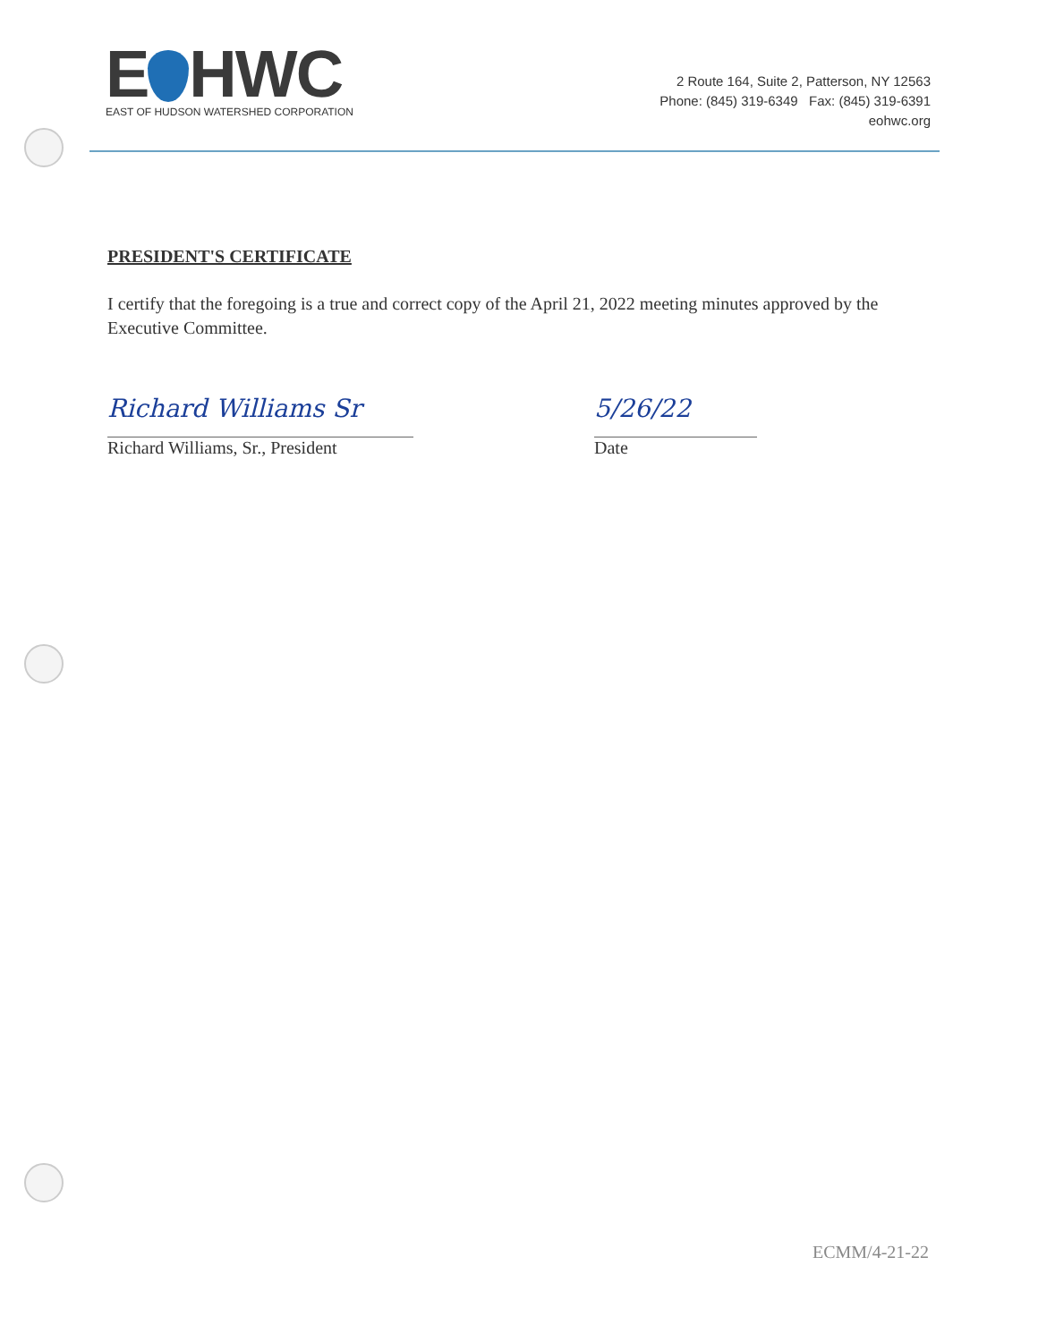E HWC
EAST OF HUDSON WATERSHED CORPORATION
2 Route 164, Suite 2, Patterson, NY 12563
Phone: (845) 319-6349 Fax: (845) 319-6391
eohwc.org
PRESIDENT'S CERTIFICATE
I certify that the foregoing is a true and correct copy of the April 21, 2022 meeting minutes approved by the Executive Committee.
Richard Williams Sr
Richard Williams, Sr., President
5/26/22
Date
ECMM/4-21-22